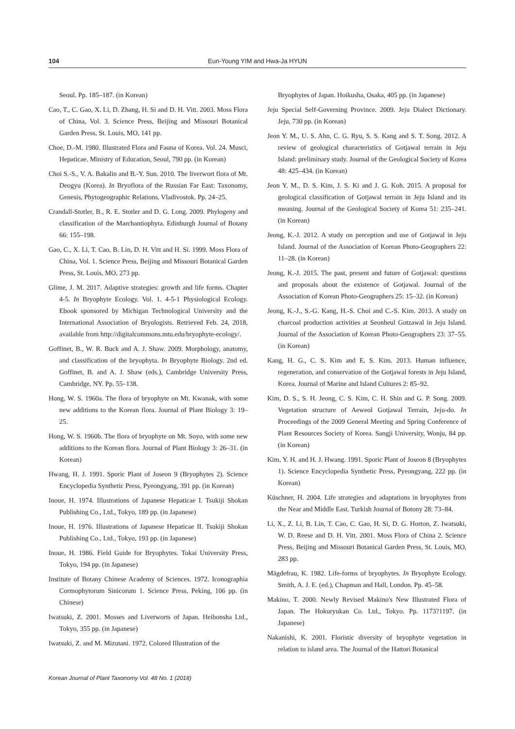104 Eun-Young YIM and Hwa-Ja HYUN
Seoul. Pp. 185–187. (in Korean)
Cao, T., C. Gao, X. Li, D. Zhang, H. Si and D. H. Vitt. 2003. Moss Flora of China, Vol. 3. Science Press, Beijing and Missouri Botanical Garden Press, St. Louis, MO, 141 pp.
Choe, D.-M. 1980. Illustrated Flora and Fauna of Korea. Vol. 24. Musci, Hepaticae. Ministry of Education, Seoul, 790 pp. (in Korean)
Choi S.-S., V. A. Bakalin and B.-Y. Sun. 2010. The liverwort flora of Mt. Deogyu (Korea). In Bryoflora of the Russian Far East: Taxonomy, Genesis, Phytogeographic Relations. Vladivostok. Pp. 24–25.
Crandall-Stotler, B., R. E. Stotler and D. G. Long. 2009. Phylogeny and classification of the Marchantiophyta. Edinburgh Journal of Botany 66: 155–198.
Gao, C., X. Li, T. Cao, B. Lin, D. H. Vitt and H. Si. 1999. Moss Flora of China, Vol. 1. Science Press, Beijing and Missouri Botanical Garden Press, St. Louis, MO, 273 pp.
Glime, J. M. 2017. Adaptive strategies: growth and life forms. Chapter 4-5. In Bryophyte Ecology. Vol. 1. 4-5-1 Physiological Ecology. Ebook sponsored by Michigan Technological University and the International Association of Bryologists. Retrieved Feb. 24, 2018, available from http://digitalcommons.mtu.edu/bryophyte-ecology/.
Goffinet, B., W. R. Buck and A. J. Shaw. 2009. Morphology, anatomy, and classification of the bryophyta. In Bryophyte Biology. 2nd ed. Goffinet, B. and A. J. Shaw (eds.), Cambridge University Press, Cambridge, NY. Pp. 55–138.
Hong, W. S. 1960a. The flora of bryophyte on Mt. Kwanak, with some new additions to the Korean flora. Journal of Plant Biology 3: 19–25.
Hong, W. S. 1960b. The flora of bryophyte on Mt. Soyo, with some new additions to the Korean flora. Journal of Plant Biology 3: 26–31. (in Korean)
Hwang, H. J. 1991. Sporic Plant of Joseon 9 (Bryophytes 2). Science Encyclopedia Synthetic Press, Pyeongyang, 391 pp. (in Korean)
Inoue, H. 1974. Illustrations of Japanese Hepaticae I. Tsukiji Shokan Publishing Co., Ltd., Tokyo, 189 pp. (in Japanese)
Inoue, H. 1976. Illustrations of Japanese Hepaticae II. Tsukiji Shokan Publishing Co., Ltd., Tokyo, 193 pp. (in Japanese)
Inoue, H. 1986. Field Guide for Bryophytes. Tokai University Press, Tokyo, 194 pp. (in Japanese)
Institute of Botany Chinese Academy of Sciences. 1972. Iconographia Cormophytorum Sinicorum 1. Science Press, Peking, 106 pp. (in Chinese)
Iwatsuki, Z. 2001. Mosses and Liverworts of Japan. Heibonsha Ltd., Tokyo, 355 pp. (in Japanese)
Iwatsuki, Z. and M. Mizutani. 1972. Colored Illustration of the
Bryophytes of Japan. Hoikusha, Osaka, 405 pp. (in Japanese)
Jeju Special Self-Governing Province. 2009. Jeju Dialect Dictionary. Jeju, 730 pp. (in Korean)
Jeon Y. M., U. S. Ahn, C. G. Ryu, S. S. Kang and S. T. Song. 2012. A review of geological characteristics of Gotjawal terrain in Jeju Island: preliminary study. Journal of the Geological Society of Korea 48: 425–434. (in Korean)
Jeon Y. M., D. S. Kim, J. S. Ki and J. G. Koh. 2015. A proposal for geological classification of Gotjawal terrain in Jeju Island and its meaning. Journal of the Geological Society of Korea 51: 235–241. (in Korean)
Jeong, K.-J. 2012. A study on perception and use of Gotjawal in Jeju Island. Journal of the Association of Korean Photo-Geographers 22: 11–28. (in Korean)
Jeong, K.-J. 2015. The past, present and future of Gotjawal: questions and proposals about the existence of Gotjawal. Journal of the Association of Korean Photo-Geographers 25: 15–32. (in Korean)
Jeong, K.-J., S.-G. Kang, H.-S. Choi and C.-S. Kim. 2013. A study on charcoal production activities at Seonheul Gotzawal in Jeju Island. Journal of the Association of Korean Photo-Geographers 23: 37–55. (in Korean)
Kang, H. G., C. S. Kim and E. S. Kim. 2013. Human influence, regeneration, and conservation of the Gotjawal forests in Jeju Island, Korea. Journal of Marine and Island Cultures 2: 85–92.
Kim, D. S., S. H. Jeong, C. S. Kim, C. H. Shin and G. P. Song. 2009. Vegetation structure of Aeweol Gotjawal Terrain, Jeju-do. In Proceedings of the 2009 General Meeting and Spring Conference of Plant Resources Society of Korea. Sangji University, Wonju, 84 pp. (in Korean)
Kim, Y. H. and H. J. Hwang. 1991. Sporic Plant of Joseon 8 (Bryophytes 1). Science Encyclopedia Synthetic Press, Pyeongyang, 222 pp. (in Korean)
Küschner, H. 2004. Life strategies and adaptations in bryophytes from the Near and Middle East. Turkish Journal of Botony 28: 73–84.
Li, X., Z. Li, B. Lin, T. Cao, C. Gao, H. Si, D. G. Horton, Z. Iwatsuki, W. D. Reese and D. H. Vitt. 2001. Moss Flora of China 2. Science Press, Beijing and Missouri Botanical Garden Press, St. Louis, MO, 283 pp.
Mägdefrau, K. 1982. Life-forms of bryophytes. In Bryophyte Ecology. Smith, A. J. E. (ed.), Chapman and Hall, London. Pp. 45–58.
Makino, T. 2000. Newly Revised Makino's New Illustrated Flora of Japan. The Hokuryukan Co. Ltd., Tokyo. Pp. 1173?1197. (in Japanese)
Nakanishi, K. 2001. Floristic diversity of bryophyte vegetation in relation to island area. The Journal of the Hattori Botanical
Korean Journal of Plant Taxonomy Vol. 48 No. 1 (2018)